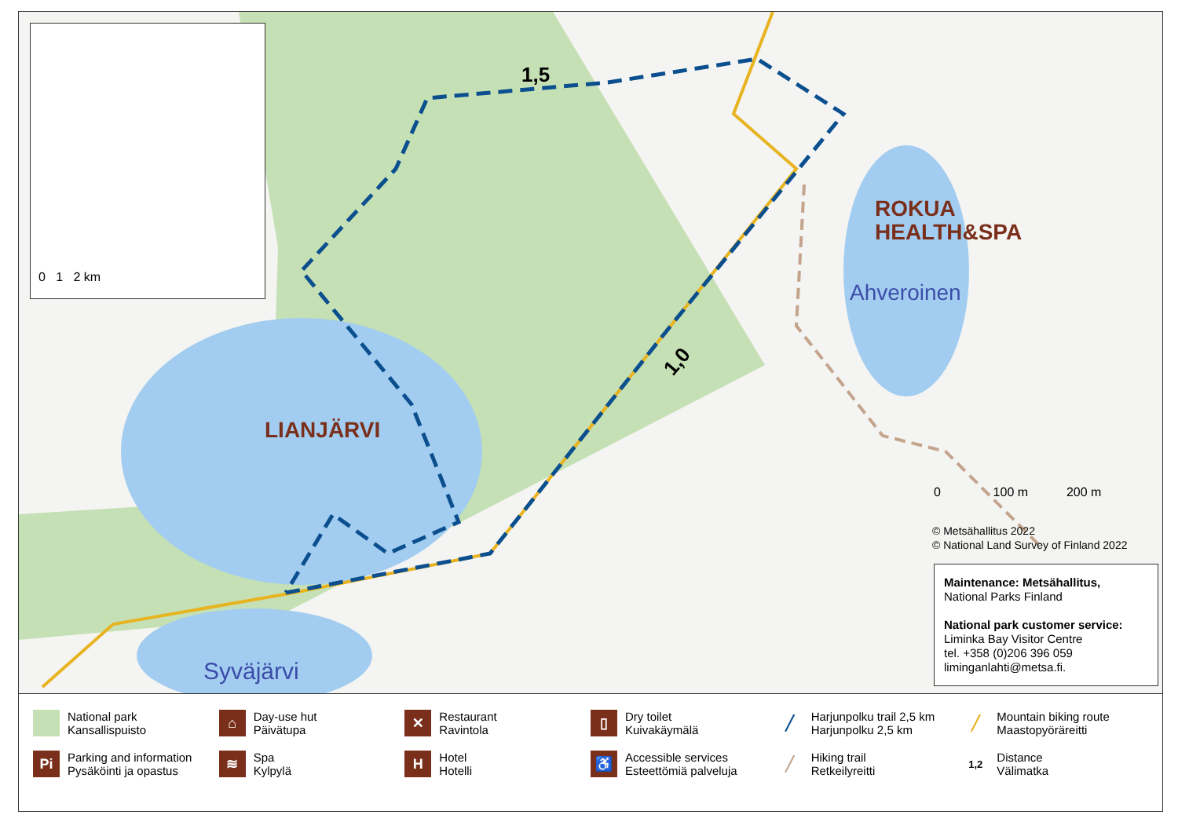0 1 2 km
1,5
1,0
LIANJÄRVI
ROKUA
HEALTH&SPA
Ahveroinen
Syväjärvi
0 100 m 200 m
© Metsähallitus 2022
© National Land Survey of Finland 2022
Maintenance: Metsähallitus,
National Parks Finland
National park customer service:
Liminka Bay Visitor Centre
tel. +358 (0)206 396 059
liminganlahti@metsa.fi.
National park
Kansallispuisto
⌂ Day-use hut
Päivätupa
✕ Restaurant
Ravintola
▯ Dry toilet
Kuivakäymälä
╱ Harjunpolku trail 2,5 km
Harjunpolku 2,5 km
╱ Mountain biking route
Maastopyöräreitti
Pi Parking and information
Pysäköinti ja opastus
≋ Spa
Kylpylä
H Hotel
Hotelli
♿ Accessible services
Esteettömiä palveluja
╱ Hiking trail
Retkeilyreitti
1,2 Distance
Välimatka